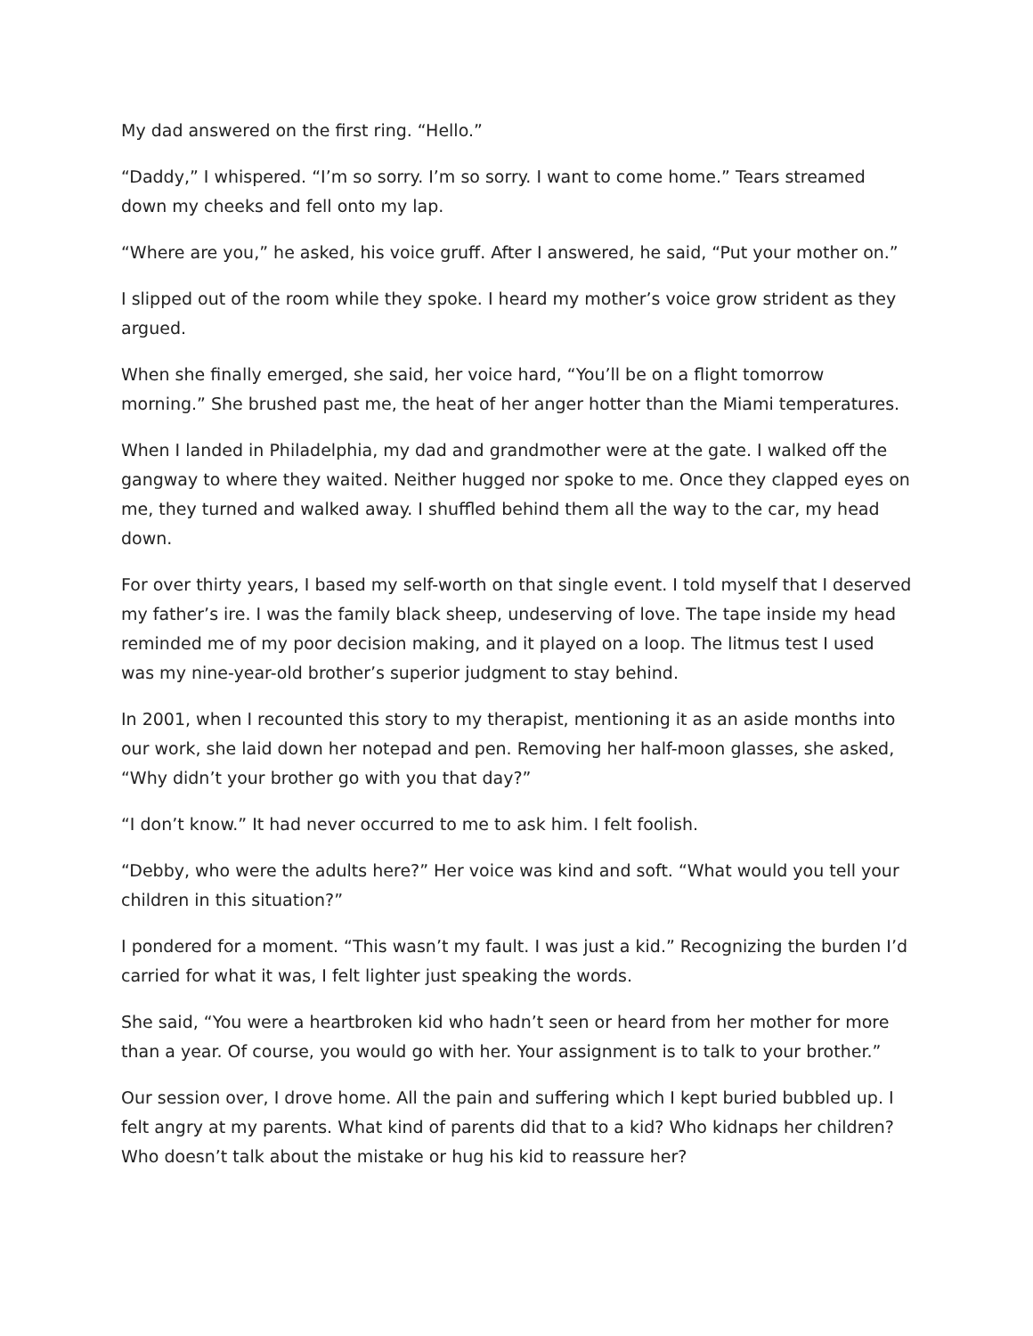My dad answered on the first ring. “Hello.”
“Daddy,” I whispered. “I’m so sorry. I’m so sorry. I want to come home.” Tears streamed down my cheeks and fell onto my lap.
“Where are you,” he asked, his voice gruff. After I answered, he said, “Put your mother on.”
I slipped out of the room while they spoke. I heard my mother’s voice grow strident as they argued.
When she finally emerged, she said, her voice hard, “You’ll be on a flight tomorrow morning.” She brushed past me, the heat of her anger hotter than the Miami temperatures.
When I landed in Philadelphia, my dad and grandmother were at the gate. I walked off the gangway to where they waited. Neither hugged nor spoke to me. Once they clapped eyes on me, they turned and walked away. I shuffled behind them all the way to the car, my head down.
For over thirty years, I based my self-worth on that single event. I told myself that I deserved my father’s ire. I was the family black sheep, undeserving of love. The tape inside my head reminded me of my poor decision making, and it played on a loop. The litmus test I used was my nine-year-old brother’s superior judgment to stay behind.
In 2001, when I recounted this story to my therapist, mentioning it as an aside months into our work, she laid down her notepad and pen. Removing her half-moon glasses, she asked, “Why didn’t your brother go with you that day?”
“I don’t know.” It had never occurred to me to ask him. I felt foolish.
“Debby, who were the adults here?” Her voice was kind and soft. “What would you tell your children in this situation?”
I pondered for a moment. “This wasn’t my fault. I was just a kid.” Recognizing the burden I’d carried for what it was, I felt lighter just speaking the words.
She said, “You were a heartbroken kid who hadn’t seen or heard from her mother for more than a year. Of course, you would go with her. Your assignment is to talk to your brother.”
Our session over, I drove home. All the pain and suffering which I kept buried bubbled up. I felt angry at my parents. What kind of parents did that to a kid? Who kidnaps her children? Who doesn’t talk about the mistake or hug his kid to reassure her?